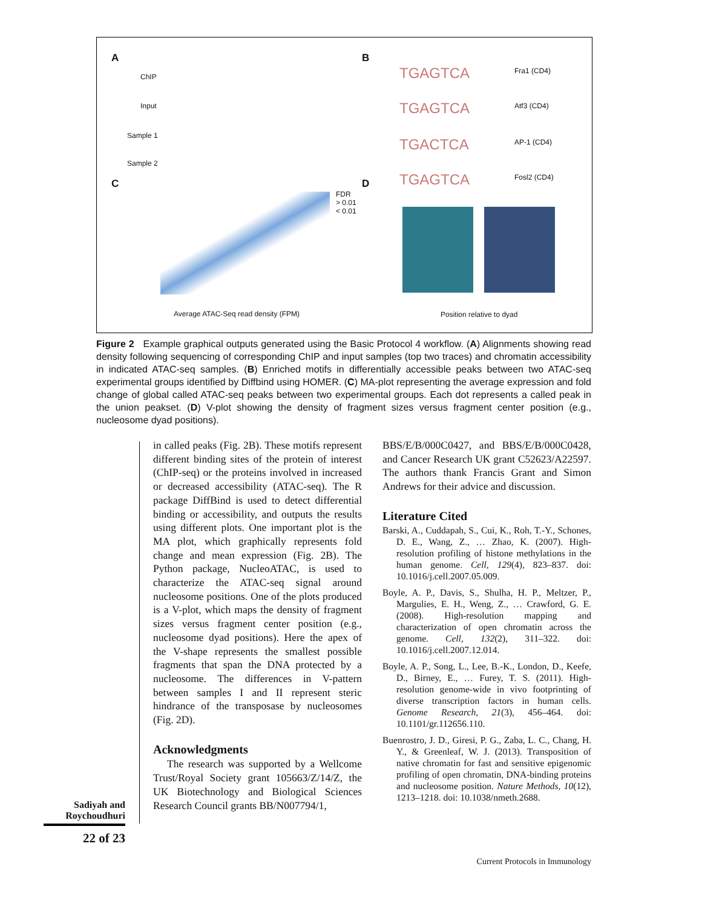A B
C D
ChIP
Input
Sample 1
Sample 2
Fra1 (CD4)
Atf3 (CD4)
AP-1 (CD4)
Fosl2 (CD4)
TGAGTCA
TGAGTCA
TGACTCA
TGAGTCA
FDR
> 0.01
< 0.01
Average ATAC-Seq read density (FPM)
Position relative to dyad
Figure 2 Example graphical outputs generated using the Basic Protocol 4 workflow. (A) Alignments showing read density following sequencing of corresponding ChIP and input samples (top two traces) and chromatin accessibility in indicated ATAC-seq samples. (B) Enriched motifs in differentially accessible peaks between two ATAC-seq experimental groups identified by Diffbind using HOMER. (C) MA-plot representing the average expression and fold change of global called ATAC-seq peaks between two experimental groups. Each dot represents a called peak in the union peakset. (D) V-plot showing the density of fragment sizes versus fragment center position (e.g., nucleosome dyad positions).
in called peaks (Fig. 2B). These motifs represent different binding sites of the protein of interest (ChIP-seq) or the proteins involved in increased or decreased accessibility (ATAC-seq). The R package DiffBind is used to detect differential binding or accessibility, and outputs the results using different plots. One important plot is the MA plot, which graphically represents fold change and mean expression (Fig. 2B). The Python package, NucleoATAC, is used to characterize the ATAC-seq signal around nucleosome positions. One of the plots produced is a V-plot, which maps the density of fragment sizes versus fragment center position (e.g., nucleosome dyad positions). Here the apex of the V-shape represents the smallest possible fragments that span the DNA protected by a nucleosome. The differences in V-pattern between samples I and II represent steric hindrance of the transposase by nucleosomes (Fig. 2D).
Acknowledgments
The research was supported by a Wellcome Trust/Royal Society grant 105663/Z/14/Z, the UK Biotechnology and Biological Sciences Research Council grants BB/N007794/1,
BBS/E/B/000C0427, and BBS/E/B/000C0428, and Cancer Research UK grant C52623/A22597. The authors thank Francis Grant and Simon Andrews for their advice and discussion.
Literature Cited
Barski, A., Cuddapah, S., Cui, K., Roh, T.-Y., Schones, D. E., Wang, Z., … Zhao, K. (2007). High-resolution profiling of histone methylations in the human genome. Cell, 129(4), 823–837. doi: 10.1016/j.cell.2007.05.009.
Boyle, A. P., Davis, S., Shulha, H. P., Meltzer, P., Margulies, E. H., Weng, Z., … Crawford, G. E. (2008). High-resolution mapping and characterization of open chromatin across the genome. Cell, 132(2), 311–322. doi: 10.1016/j.cell.2007.12.014.
Boyle, A. P., Song, L., Lee, B.-K., London, D., Keefe, D., Birney, E., … Furey, T. S. (2011). High-resolution genome-wide in vivo footprinting of diverse transcription factors in human cells. Genome Research, 21(3), 456–464. doi: 10.1101/gr.112656.110.
Buenrostro, J. D., Giresi, P. G., Zaba, L. C., Chang, H. Y., & Greenleaf, W. J. (2013). Transposition of native chromatin for fast and sensitive epigenomic profiling of open chromatin, DNA-binding proteins and nucleosome position. Nature Methods, 10(12), 1213–1218. doi: 10.1038/nmeth.2688.
Sadiyah and Roychoudhuri
22 of 23
Current Protocols in Immunology